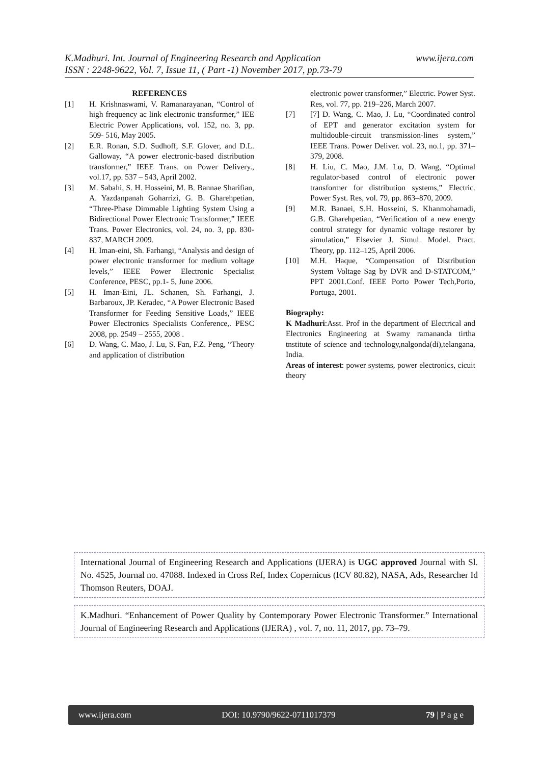www.ijera.com K.Madhuri. Int. Journal of Engineering Research and Application
ISSN : 2248-9622, Vol. 7, Issue 11, ( Part -1) November 2017, pp.73-79
REFERENCES
[1] H. Krishnaswami, V. Ramanarayanan, “Control of high frequency ac link electronic transformer,” IEE Electric Power Applications, vol. 152, no. 3, pp. 509- 516, May 2005.
[2] E.R. Ronan, S.D. Sudhoff, S.F. Glover, and D.L. Galloway, “A power electronic-based distribution transformer,” IEEE Trans. on Power Delivery., vol.17, pp. 537 – 543, April 2002.
[3] M. Sabahi, S. H. Hosseini, M. B. Bannae Sharifian, A. Yazdanpanah Goharrizi, G. B. Gharehpetian, “Three-Phase Dimmable Lighting System Using a Bidirectional Power Electronic Transformer,” IEEE Trans. Power Electronics, vol. 24, no. 3, pp. 830-837, MARCH 2009.
[4] H. Iman-eini, Sh. Farhangi, “Analysis and design of power electronic transformer for medium voltage levels,” IEEE Power Electronic Specialist Conference, PESC, pp.1- 5, June 2006.
[5] H. Iman-Eini, JL. Schanen, Sh. Farhangi, J. Barbaroux, JP. Keradec, “A Power Electronic Based Transformer for Feeding Sensitive Loads,” IEEE Power Electronics Specialists Conference,. PESC 2008, pp. 2549 – 2555, 2008 .
[6] D. Wang, C. Mao, J. Lu, S. Fan, F.Z. Peng, “Theory and application of distribution
electronic power transformer,” Electric. Power Syst. Res, vol. 77, pp. 219–226, March 2007.
[7] [7] D. Wang, C. Mao, J. Lu, “Coordinated control of EPT and generator excitation system for multidouble-circuit transmission-lines system,” IEEE Trans. Power Deliver. vol. 23, no.1, pp. 371–379, 2008.
[8] H. Liu, C. Mao, J.M. Lu, D. Wang, “Optimal regulator-based control of electronic power transformer for distribution systems,” Electric. Power Syst. Res, vol. 79, pp. 863–870, 2009.
[9] M.R. Banaei, S.H. Hosseini, S. Khanmohamadi, G.B. Gharehpetian, “Verification of a new energy control strategy for dynamic voltage restorer by simulation,” Elsevier J. Simul. Model. Pract. Theory, pp. 112–125, April 2006.
[10] M.H. Haque, “Compensation of Distribution System Voltage Sag by DVR and D-STATCOM,” PPT 2001.Conf. IEEE Porto Power Tech,Porto, Portuga, 2001.
Biography:
K Madhuri:Asst. Prof in the department of Electrical and Electronics Engineering at Swamy ramananda tirtha tnstitute of science and technology,nalgonda(di),telangana, India.
Areas of interest: power systems, power electronics, cicuit theory
International Journal of Engineering Research and Applications (IJERA) is UGC approved Journal with Sl. No. 4525, Journal no. 47088. Indexed in Cross Ref, Index Copernicus (ICV 80.82), NASA, Ads, Researcher Id Thomson Reuters, DOAJ.
K.Madhuri. “Enhancement of Power Quality by Contemporary Power Electronic Transformer.” International Journal of Engineering Research and Applications (IJERA) , vol. 7, no. 11, 2017, pp. 73–79.
www.ijera.com DOI: 10.9790/9622-0711017379 79 | P a g e